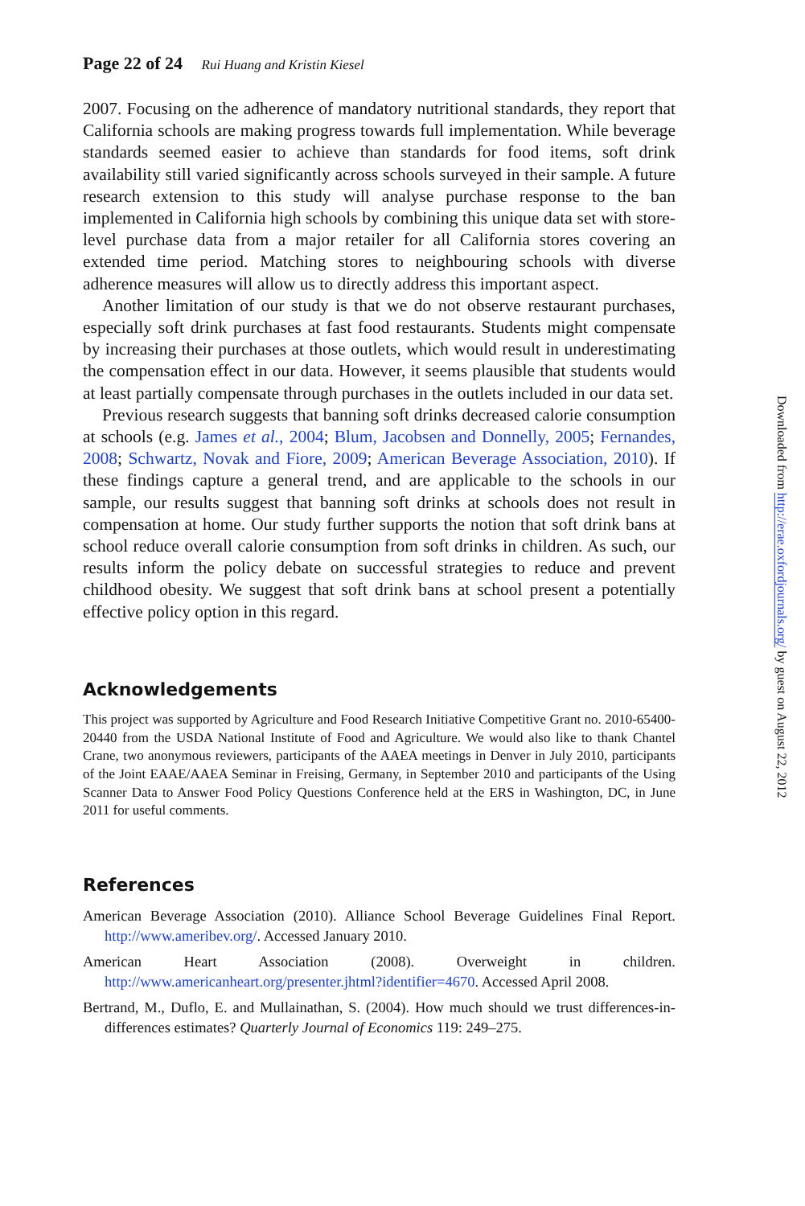Page 22 of 24 Rui Huang and Kristin Kiesel
2007. Focusing on the adherence of mandatory nutritional standards, they report that California schools are making progress towards full implementation. While beverage standards seemed easier to achieve than standards for food items, soft drink availability still varied significantly across schools surveyed in their sample. A future research extension to this study will analyse purchase response to the ban implemented in California high schools by combining this unique data set with store-level purchase data from a major retailer for all California stores covering an extended time period. Matching stores to neighbouring schools with diverse adherence measures will allow us to directly address this important aspect.
Another limitation of our study is that we do not observe restaurant purchases, especially soft drink purchases at fast food restaurants. Students might compensate by increasing their purchases at those outlets, which would result in underestimating the compensation effect in our data. However, it seems plausible that students would at least partially compensate through purchases in the outlets included in our data set.
Previous research suggests that banning soft drinks decreased calorie consumption at schools (e.g. James et al., 2004; Blum, Jacobsen and Donnelly, 2005; Fernandes, 2008; Schwartz, Novak and Fiore, 2009; American Beverage Association, 2010). If these findings capture a general trend, and are applicable to the schools in our sample, our results suggest that banning soft drinks at schools does not result in compensation at home. Our study further supports the notion that soft drink bans at school reduce overall calorie consumption from soft drinks in children. As such, our results inform the policy debate on successful strategies to reduce and prevent childhood obesity. We suggest that soft drink bans at school present a potentially effective policy option in this regard.
Acknowledgements
This project was supported by Agriculture and Food Research Initiative Competitive Grant no. 2010-65400-20440 from the USDA National Institute of Food and Agriculture. We would also like to thank Chantel Crane, two anonymous reviewers, participants of the AAEA meetings in Denver in July 2010, participants of the Joint EAAE/AAEA Seminar in Freising, Germany, in September 2010 and participants of the Using Scanner Data to Answer Food Policy Questions Conference held at the ERS in Washington, DC, in June 2011 for useful comments.
References
American Beverage Association (2010). Alliance School Beverage Guidelines Final Report. http://www.ameribev.org/. Accessed January 2010.
American Heart Association (2008). Overweight in children. http://www.americanheart.org/presenter.jhtml?identifier=4670. Accessed April 2008.
Bertrand, M., Duflo, E. and Mullainathan, S. (2004). How much should we trust differences-in-differences estimates? Quarterly Journal of Economics 119: 249–275.
Downloaded from http://erae.oxfordjournals.org/ by guest on August 22, 2012